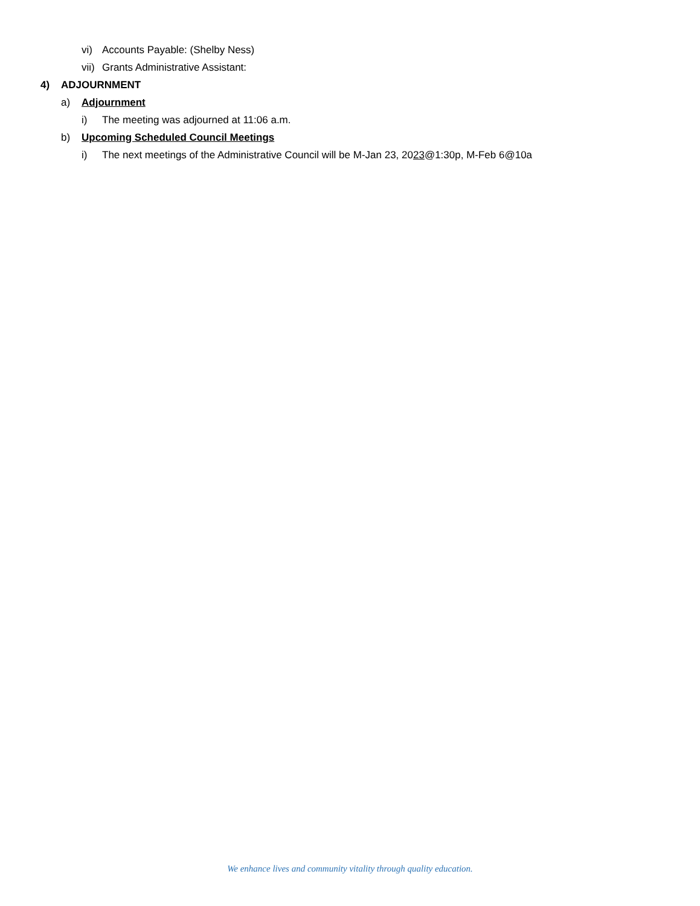vi) Accounts Payable: (Shelby Ness)
vii) Grants Administrative Assistant:
4) ADJOURNMENT
a) Adjournment
i) The meeting was adjourned at 11:06 a.m.
b) Upcoming Scheduled Council Meetings
i) The next meetings of the Administrative Council will be M-Jan 23, 2023@1:30p, M-Feb 6@10a
We enhance lives and community vitality through quality education.